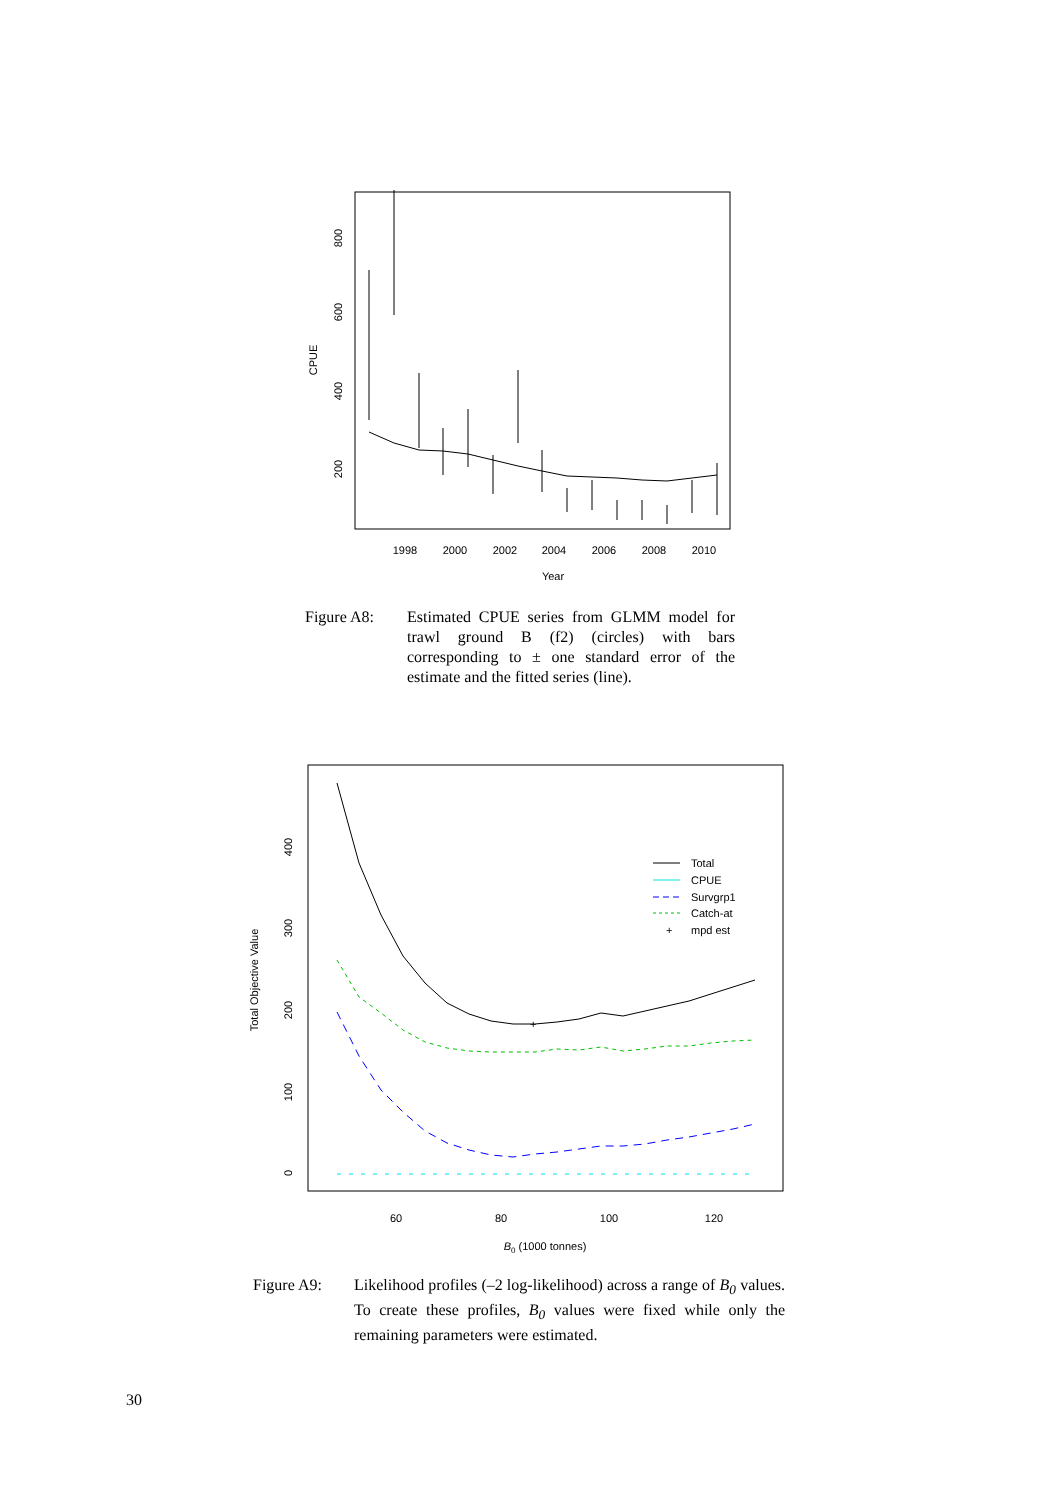CPUE
200
400
600
800
1998
2000
2002
2004
2006
2008
2010
Year
Figure A8: Estimated CPUE series from GLMM model for trawl ground B (f2) (circles) with bars corresponding to ± one standard error of the estimate and the fitted series (line).
Total Objective Value
0
100
200
300
400
60
80
100
120
B0 (1000 tonnes)
+
Total
CPUE
Survgrp1
Catch-at
+
mpd est
Figure A9: Likelihood profiles (–2 log-likelihood) across a range of B<sub>0</sub> values. To create these profiles, B<sub>0</sub> values were fixed while only the remaining parameters were estimated.
30